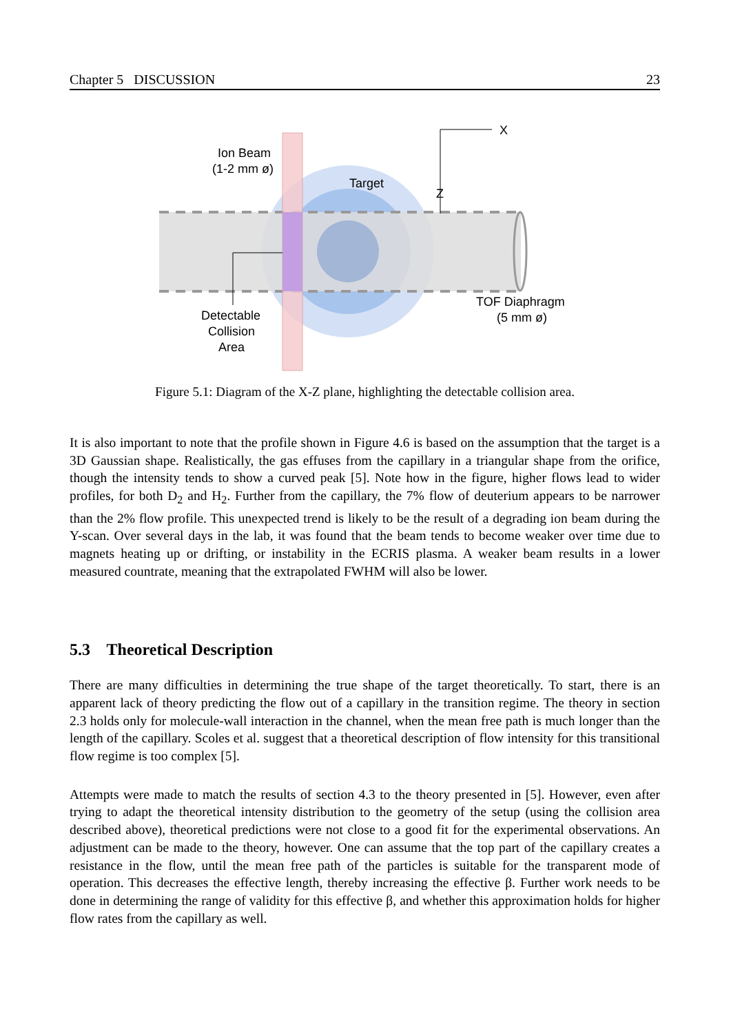Chapter 5 DISCUSSION 23
X
Z
Ion Beam
(1-2 mm ø)
Target
Detectable
Collision
Area
TOF Diaphragm
(5 mm ø)
Figure 5.1: Diagram of the X-Z plane, highlighting the detectable collision area.
It is also important to note that the profile shown in Figure 4.6 is based on the assumption that the target is a 3D Gaussian shape. Realistically, the gas effuses from the capillary in a triangular shape from the orifice, though the intensity tends to show a curved peak [5]. Note how in the figure, higher flows lead to wider profiles, for both D<sub>2</sub> and H<sub>2</sub>. Further from the capillary, the 7% flow of deuterium appears to be narrower than the 2% flow profile. This unexpected trend is likely to be the result of a degrading ion beam during the Y-scan. Over several days in the lab, it was found that the beam tends to become weaker over time due to magnets heating up or drifting, or instability in the ECRIS plasma. A weaker beam results in a lower measured countrate, meaning that the extrapolated FWHM will also be lower.
5.3 Theoretical Description
There are many difficulties in determining the true shape of the target theoretically. To start, there is an apparent lack of theory predicting the flow out of a capillary in the transition regime. The theory in section 2.3 holds only for molecule-wall interaction in the channel, when the mean free path is much longer than the length of the capillary. Scoles et al. suggest that a theoretical description of flow intensity for this transitional flow regime is too complex [5].
Attempts were made to match the results of section 4.3 to the theory presented in [5]. However, even after trying to adapt the theoretical intensity distribution to the geometry of the setup (using the collision area described above), theoretical predictions were not close to a good fit for the experimental observations. An adjustment can be made to the theory, however. One can assume that the top part of the capillary creates a resistance in the flow, until the mean free path of the particles is suitable for the transparent mode of operation. This decreases the effective length, thereby increasing the effective β. Further work needs to be done in determining the range of validity for this effective β, and whether this approximation holds for higher flow rates from the capillary as well.